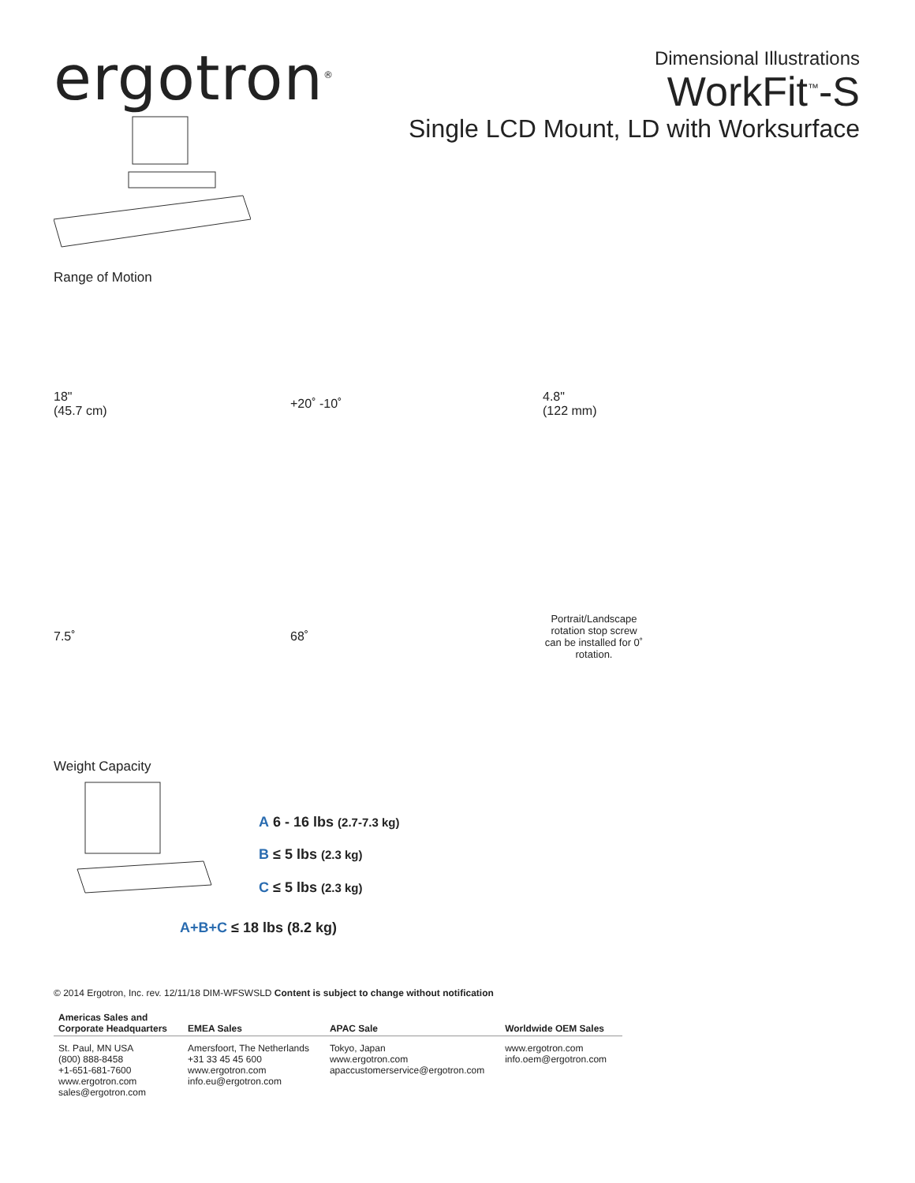ergotron<sup>®</sup>
Dimensional Illustrations
WorkFit<sup>™</sup>-S
Single LCD Mount, LD with Worksurface
Range of Motion
18"
(45.7 cm)
+20˚ -10˚
4.8"
(122 mm)
7.5˚ 68˚
Portrait/Landscape rotation stop screw can be installed for 0˚ rotation.
Weight Capacity
A 6 - 16 lbs (2.7-7.3 kg)
B ≤ 5 lbs (2.3 kg)
C ≤ 5 lbs (2.3 kg)
A+B+C ≤ 18 lbs (8.2 kg)
© 2014 Ergotron, Inc. rev. 12/11/18 DIM-WFSWSLD Content is subject to change without notification
| Americas Sales and Corporate Headquarters | EMEA Sales | APAC Sale | Worldwide OEM Sales |
| --- | --- | --- | --- |
| St. Paul, MN USA (800) 888-8458 +1-651-681-7600 www.ergotron.com sales@ergotron.com | Amersfoort, The Netherlands +31 33 45 45 600 www.ergotron.com info.eu@ergotron.com | Tokyo, Japan www.ergotron.com apaccustomerservice@ergotron.com | www.ergotron.com info.oem@ergotron.com |